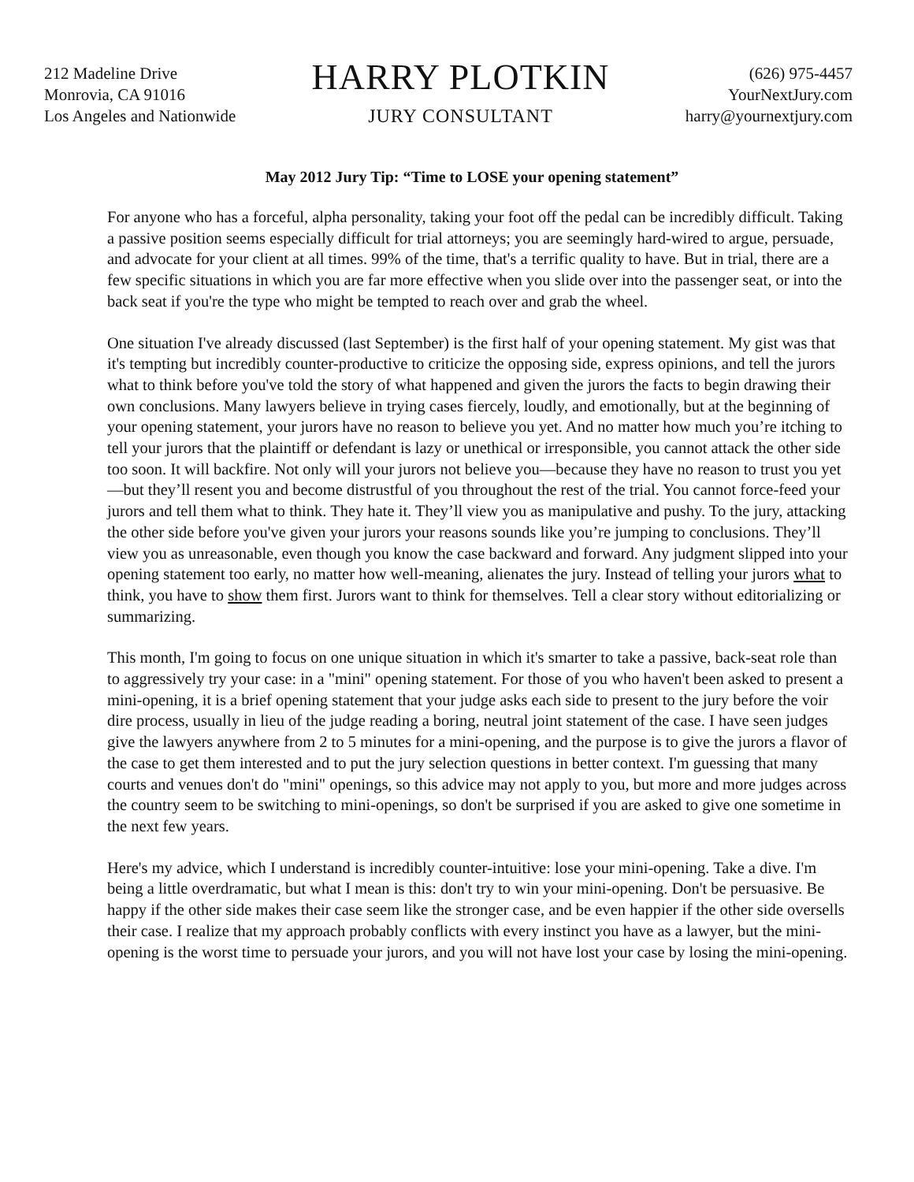212 Madeline Drive
Monrovia, CA 91016
Los Angeles and Nationwide
HARRY PLOTKIN
JURY CONSULTANT
(626) 975-4457
YourNextJury.com
harry@yournextjury.com
May 2012 Jury Tip: “Time to LOSE your opening statement”
For anyone who has a forceful, alpha personality, taking your foot off the pedal can be incredibly difficult. Taking a passive position seems especially difficult for trial attorneys; you are seemingly hard-wired to argue, persuade, and advocate for your client at all times. 99% of the time, that's a terrific quality to have. But in trial, there are a few specific situations in which you are far more effective when you slide over into the passenger seat, or into the back seat if you're the type who might be tempted to reach over and grab the wheel.
One situation I've already discussed (last September) is the first half of your opening statement. My gist was that it's tempting but incredibly counter-productive to criticize the opposing side, express opinions, and tell the jurors what to think before you've told the story of what happened and given the jurors the facts to begin drawing their own conclusions. Many lawyers believe in trying cases fiercely, loudly, and emotionally, but at the beginning of your opening statement, your jurors have no reason to believe you yet. And no matter how much you’re itching to tell your jurors that the plaintiff or defendant is lazy or unethical or irresponsible, you cannot attack the other side too soon. It will backfire. Not only will your jurors not believe you—because they have no reason to trust you yet—but they’ll resent you and become distrustful of you throughout the rest of the trial. You cannot force-feed your jurors and tell them what to think. They hate it. They’ll view you as manipulative and pushy. To the jury, attacking the other side before you've given your jurors your reasons sounds like you’re jumping to conclusions. They’ll view you as unreasonable, even though you know the case backward and forward. Any judgment slipped into your opening statement too early, no matter how well-meaning, alienates the jury. Instead of telling your jurors what to think, you have to show them first. Jurors want to think for themselves. Tell a clear story without editorializing or summarizing.
This month, I'm going to focus on one unique situation in which it's smarter to take a passive, back-seat role than to aggressively try your case: in a "mini" opening statement. For those of you who haven't been asked to present a mini-opening, it is a brief opening statement that your judge asks each side to present to the jury before the voir dire process, usually in lieu of the judge reading a boring, neutral joint statement of the case. I have seen judges give the lawyers anywhere from 2 to 5 minutes for a mini-opening, and the purpose is to give the jurors a flavor of the case to get them interested and to put the jury selection questions in better context. I'm guessing that many courts and venues don't do "mini" openings, so this advice may not apply to you, but more and more judges across the country seem to be switching to mini-openings, so don't be surprised if you are asked to give one sometime in the next few years.
Here's my advice, which I understand is incredibly counter-intuitive: lose your mini-opening. Take a dive. I'm being a little overdramatic, but what I mean is this: don't try to win your mini-opening. Don't be persuasive. Be happy if the other side makes their case seem like the stronger case, and be even happier if the other side oversells their case. I realize that my approach probably conflicts with every instinct you have as a lawyer, but the mini-opening is the worst time to persuade your jurors, and you will not have lost your case by losing the mini-opening.